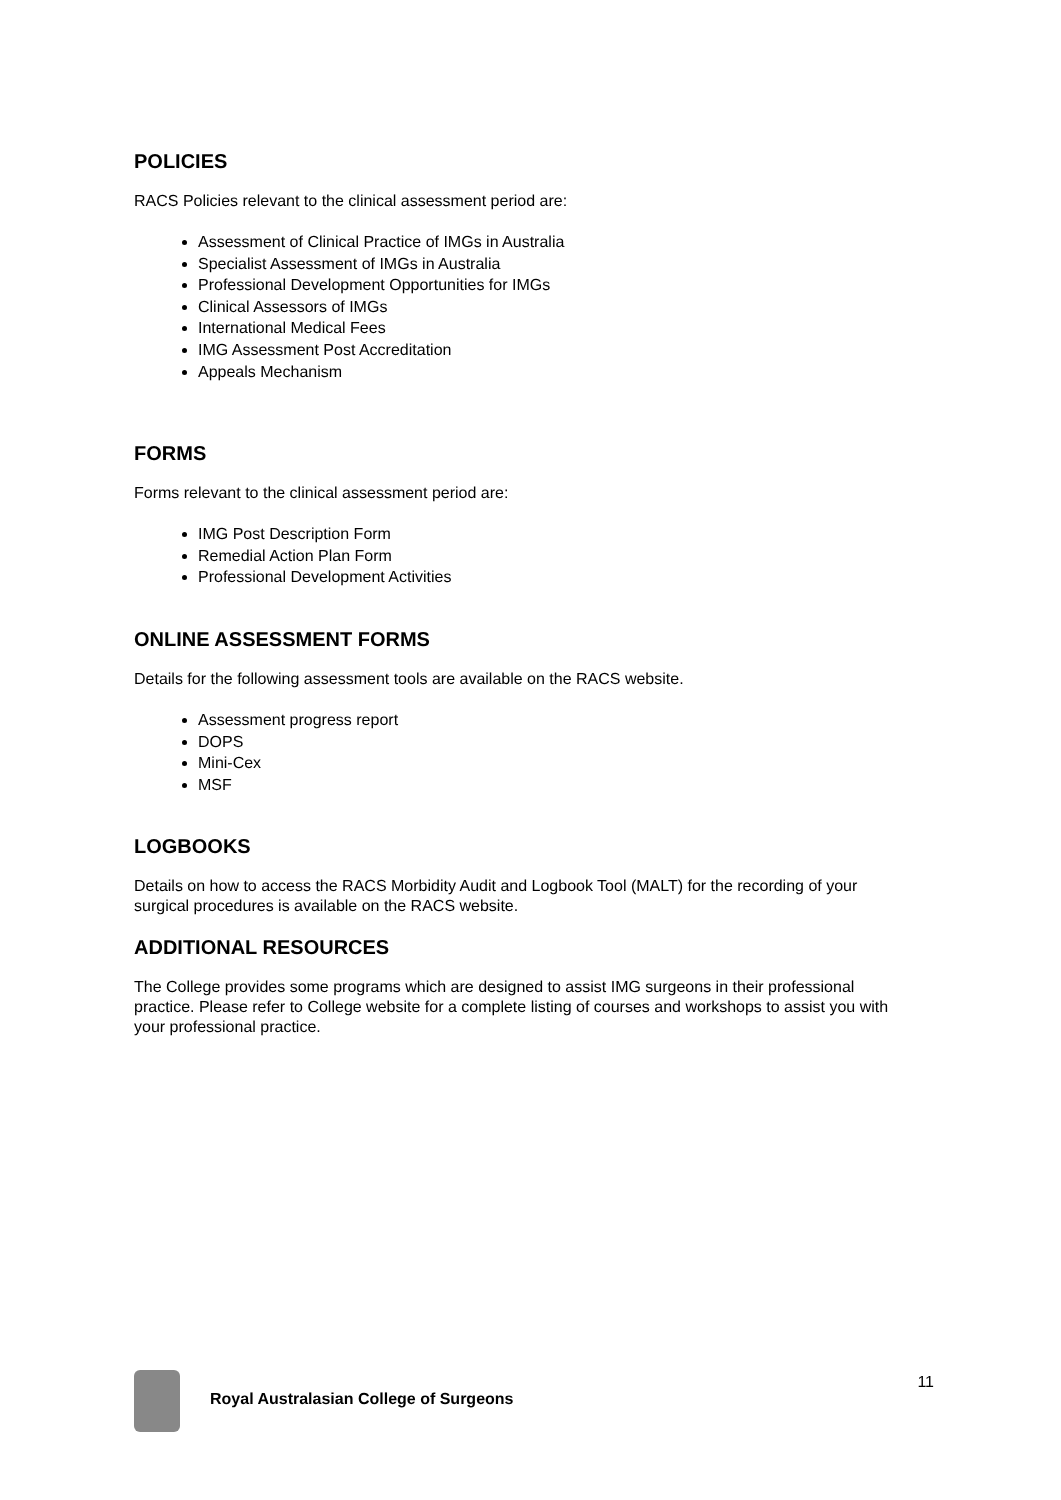POLICIES
RACS Policies relevant to the clinical assessment period are:
Assessment of Clinical Practice of IMGs in Australia
Specialist Assessment of IMGs in Australia
Professional Development Opportunities for IMGs
Clinical Assessors of IMGs
International Medical Fees
IMG Assessment Post Accreditation
Appeals Mechanism
FORMS
Forms relevant to the clinical assessment period are:
IMG Post Description Form
Remedial Action Plan Form
Professional Development Activities
ONLINE ASSESSMENT FORMS
Details for the following assessment tools are available on the RACS website.
Assessment progress report
DOPS
Mini-Cex
MSF
LOGBOOKS
Details on how to access the RACS Morbidity Audit and Logbook Tool (MALT) for the recording of your surgical procedures is available on the RACS website.
ADDITIONAL RESOURCES
The College provides some programs which are designed to assist IMG surgeons in their professional practice. Please refer to College website for a complete listing of courses and workshops to assist you with your professional practice.
Royal Australasian College of Surgeons
11